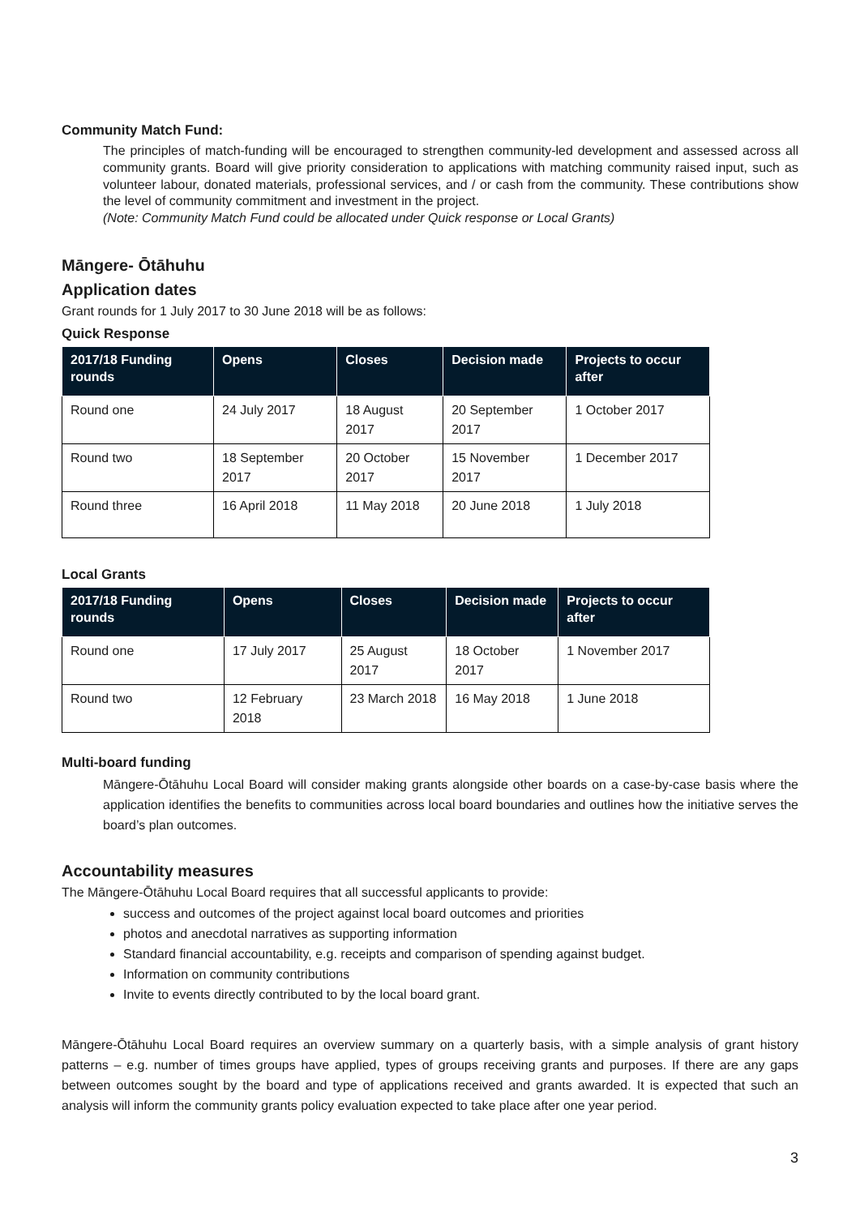Community Match Fund:
The principles of match-funding will be encouraged to strengthen community-led development and assessed across all community grants. Board will give priority consideration to applications with matching community raised input, such as volunteer labour, donated materials, professional services, and / or cash from the community. These contributions show the level of community commitment and investment in the project.
(Note: Community Match Fund could be allocated under Quick response or Local Grants)
Māngere- Ōtāhuhu
Application dates
Grant rounds for 1 July 2017 to 30 June 2018 will be as follows:
Quick Response
| 2017/18 Funding rounds | Opens | Closes | Decision made | Projects to occur after |
| --- | --- | --- | --- | --- |
| Round one | 24 July 2017 | 18 August 2017 | 20 September 2017 | 1 October 2017 |
| Round two | 18 September 2017 | 20 October 2017 | 15 November 2017 | 1 December 2017 |
| Round three | 16 April 2018 | 11 May 2018 | 20 June 2018 | 1 July 2018 |
Local Grants
| 2017/18 Funding rounds | Opens | Closes | Decision made | Projects to occur after |
| --- | --- | --- | --- | --- |
| Round one | 17 July 2017 | 25 August 2017 | 18 October 2017 | 1 November 2017 |
| Round two | 12 February 2018 | 23 March 2018 | 16 May 2018 | 1 June 2018 |
Multi-board funding
Māngere-Ōtāhuhu Local Board will consider making grants alongside other boards on a case-by-case basis where the application identifies the benefits to communities across local board boundaries and outlines how the initiative serves the board’s plan outcomes.
Accountability measures
The Māngere-Ōtāhuhu Local Board requires that all successful applicants to provide:
success and outcomes of the project against local board outcomes and priorities
photos and anecdotal narratives as supporting information
Standard financial accountability, e.g. receipts and comparison of spending against budget.
Information on community contributions
Invite to events directly contributed to by the local board grant.
Māngere-Ōtāhuhu Local Board requires an overview summary on a quarterly basis, with a simple analysis of grant history patterns – e.g. number of times groups have applied, types of groups receiving grants and purposes. If there are any gaps between outcomes sought by the board and type of applications received and grants awarded. It is expected that such an analysis will inform the community grants policy evaluation expected to take place after one year period.
3